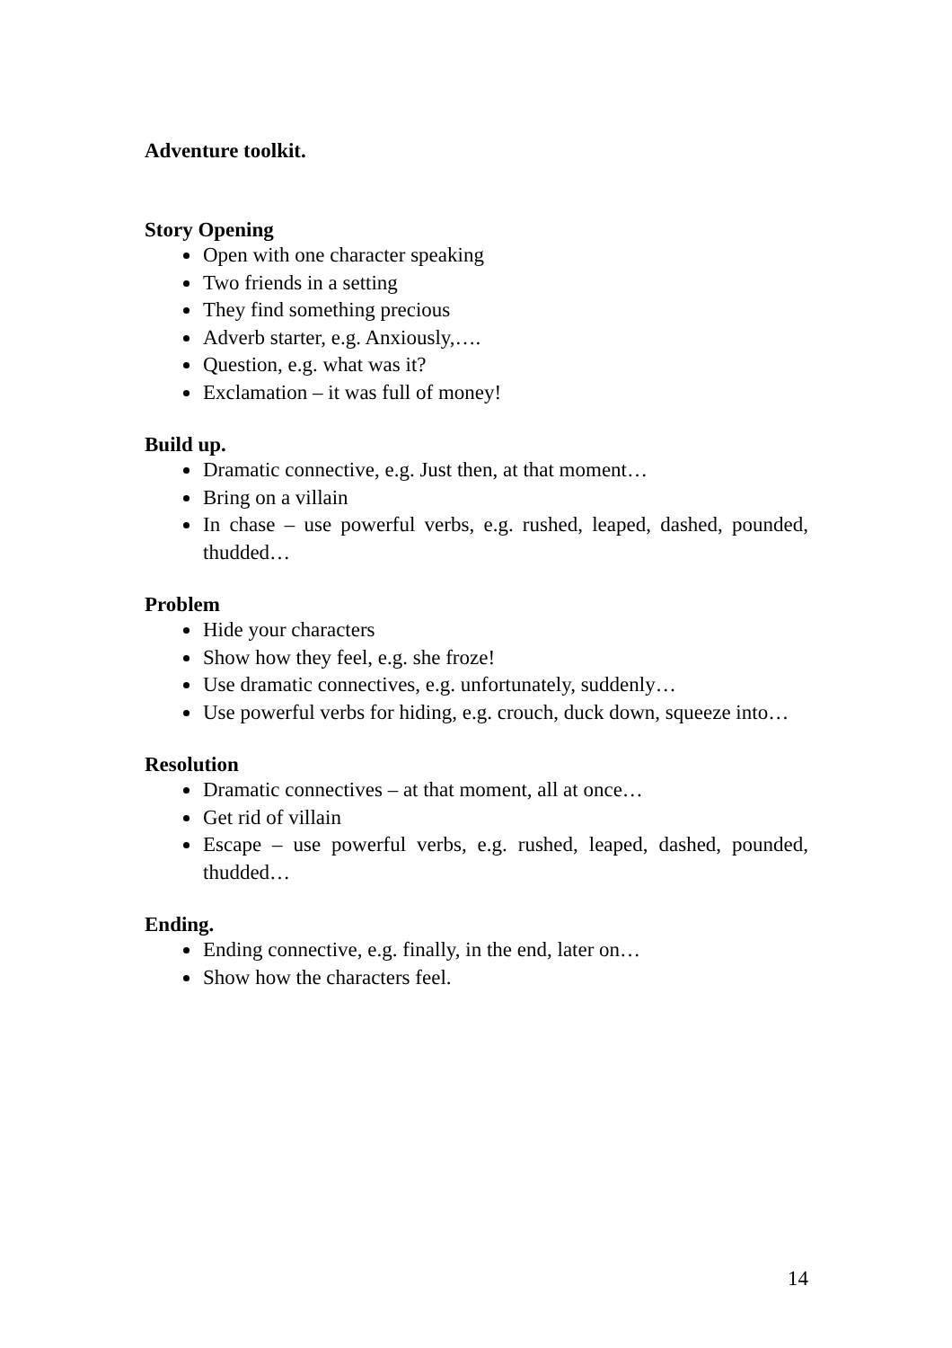Adventure toolkit.
Story Opening
Open with one character speaking
Two friends in a setting
They find something precious
Adverb starter, e.g. Anxiously,….
Question, e.g. what was it?
Exclamation – it was full of money!
Build up.
Dramatic connective, e.g. Just then, at that moment…
Bring on a villain
In chase – use powerful verbs, e.g. rushed, leaped, dashed, pounded, thudded…
Problem
Hide your characters
Show how they feel, e.g. she froze!
Use dramatic connectives, e.g. unfortunately, suddenly…
Use powerful verbs for hiding, e.g. crouch, duck down, squeeze into…
Resolution
Dramatic connectives – at that moment, all at once…
Get rid of villain
Escape – use powerful verbs, e.g. rushed, leaped, dashed, pounded, thudded…
Ending.
Ending connective, e.g. finally, in the end, later on…
Show how the characters feel.
14